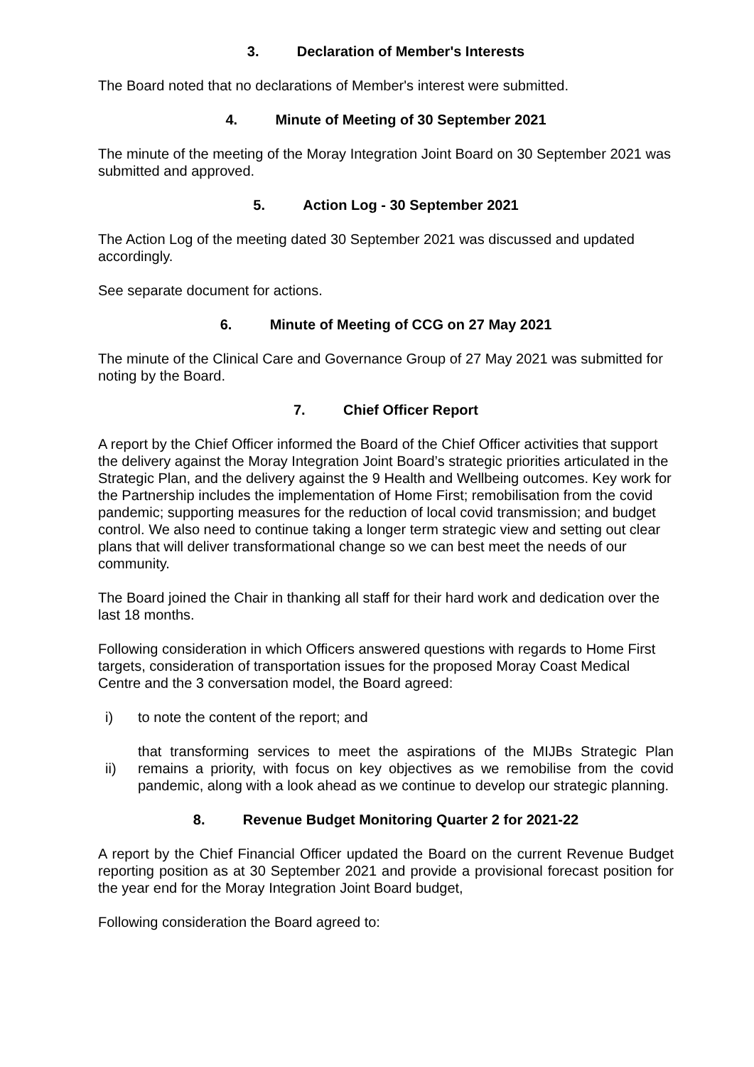3. Declaration of Member's Interests
The Board noted that no declarations of Member's interest were submitted.
4. Minute of Meeting of 30 September 2021
The minute of the meeting of the Moray Integration Joint Board on 30 September 2021 was submitted and approved.
5. Action Log - 30 September 2021
The Action Log of the meeting dated 30 September 2021 was discussed and updated accordingly.
See separate document for actions.
6. Minute of Meeting of CCG on 27 May 2021
The minute of the Clinical Care and Governance Group of 27 May 2021 was submitted for noting by the Board.
7. Chief Officer Report
A report by the Chief Officer informed the Board of the Chief Officer activities that support the delivery against the Moray Integration Joint Board’s strategic priorities articulated in the Strategic Plan, and the delivery against the 9 Health and Wellbeing outcomes. Key work for the Partnership includes the implementation of Home First; remobilisation from the covid pandemic; supporting measures for the reduction of local covid transmission; and budget control. We also need to continue taking a longer term strategic view and setting out clear plans that will deliver transformational change so we can best meet the needs of our community.
The Board joined the Chair in thanking all staff for their hard work and dedication over the last 18 months.
Following consideration in which Officers answered questions with regards to Home First targets, consideration of transportation issues for the proposed Moray Coast Medical Centre and the 3 conversation model, the Board agreed:
i) to note the content of the report; and
ii) that transforming services to meet the aspirations of the MIJBs Strategic Plan remains a priority, with focus on key objectives as we remobilise from the covid pandemic, along with a look ahead as we continue to develop our strategic planning.
8. Revenue Budget Monitoring Quarter 2 for 2021-22
A report by the Chief Financial Officer updated the Board on the current Revenue Budget reporting position as at 30 September 2021 and provide a provisional forecast position for the year end for the Moray Integration Joint Board budget,
Following consideration the Board agreed to: